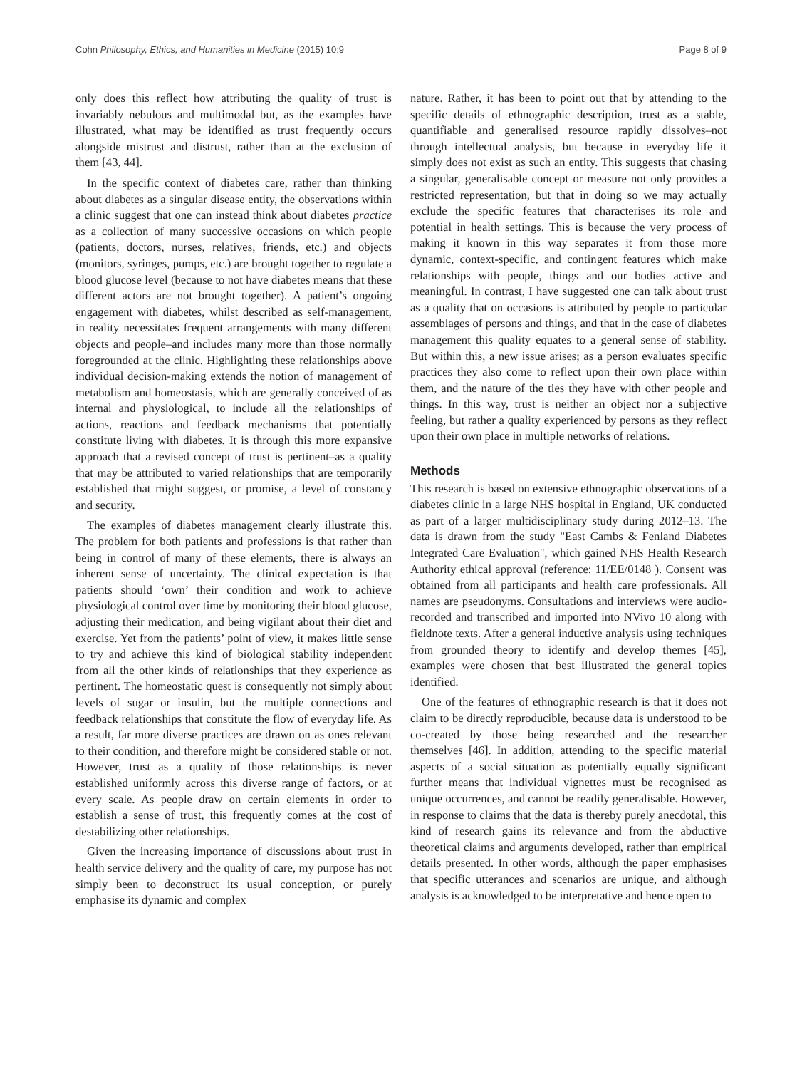Cohn Philosophy, Ethics, and Humanities in Medicine (2015) 10:9 Page 8 of 9
only does this reflect how attributing the quality of trust is invariably nebulous and multimodal but, as the examples have illustrated, what may be identified as trust frequently occurs alongside mistrust and distrust, rather than at the exclusion of them [43, 44].
In the specific context of diabetes care, rather than thinking about diabetes as a singular disease entity, the observations within a clinic suggest that one can instead think about diabetes practice as a collection of many successive occasions on which people (patients, doctors, nurses, relatives, friends, etc.) and objects (monitors, syringes, pumps, etc.) are brought together to regulate a blood glucose level (because to not have diabetes means that these different actors are not brought together). A patient’s ongoing engagement with diabetes, whilst described as self-management, in reality necessitates frequent arrangements with many different objects and people–and includes many more than those normally foregrounded at the clinic. Highlighting these relationships above individual decision-making extends the notion of management of metabolism and homeostasis, which are generally conceived of as internal and physiological, to include all the relationships of actions, reactions and feedback mechanisms that potentially constitute living with diabetes. It is through this more expansive approach that a revised concept of trust is pertinent–as a quality that may be attributed to varied relationships that are temporarily established that might suggest, or promise, a level of constancy and security.
The examples of diabetes management clearly illustrate this. The problem for both patients and professions is that rather than being in control of many of these elements, there is always an inherent sense of uncertainty. The clinical expectation is that patients should ‘own’ their condition and work to achieve physiological control over time by monitoring their blood glucose, adjusting their medication, and being vigilant about their diet and exercise. Yet from the patients’ point of view, it makes little sense to try and achieve this kind of biological stability independent from all the other kinds of relationships that they experience as pertinent. The homeostatic quest is consequently not simply about levels of sugar or insulin, but the multiple connections and feedback relationships that constitute the flow of everyday life. As a result, far more diverse practices are drawn on as ones relevant to their condition, and therefore might be considered stable or not. However, trust as a quality of those relationships is never established uniformly across this diverse range of factors, or at every scale. As people draw on certain elements in order to establish a sense of trust, this frequently comes at the cost of destabilizing other relationships.
Given the increasing importance of discussions about trust in health service delivery and the quality of care, my purpose has not simply been to deconstruct its usual conception, or purely emphasise its dynamic and complex
nature. Rather, it has been to point out that by attending to the specific details of ethnographic description, trust as a stable, quantifiable and generalised resource rapidly dissolves–not through intellectual analysis, but because in everyday life it simply does not exist as such an entity. This suggests that chasing a singular, generalisable concept or measure not only provides a restricted representation, but that in doing so we may actually exclude the specific features that characterises its role and potential in health settings. This is because the very process of making it known in this way separates it from those more dynamic, context-specific, and contingent features which make relationships with people, things and our bodies active and meaningful. In contrast, I have suggested one can talk about trust as a quality that on occasions is attributed by people to particular assemblages of persons and things, and that in the case of diabetes management this quality equates to a general sense of stability. But within this, a new issue arises; as a person evaluates specific practices they also come to reflect upon their own place within them, and the nature of the ties they have with other people and things. In this way, trust is neither an object nor a subjective feeling, but rather a quality experienced by persons as they reflect upon their own place in multiple networks of relations.
Methods
This research is based on extensive ethnographic observations of a diabetes clinic in a large NHS hospital in England, UK conducted as part of a larger multidisciplinary study during 2012–13. The data is drawn from the study "East Cambs & Fenland Diabetes Integrated Care Evaluation", which gained NHS Health Research Authority ethical approval (reference: 11/EE/0148 ). Consent was obtained from all participants and health care professionals. All names are pseudonyms. Consultations and interviews were audio-recorded and transcribed and imported into NVivo 10 along with fieldnote texts. After a general inductive analysis using techniques from grounded theory to identify and develop themes [45], examples were chosen that best illustrated the general topics identified.
One of the features of ethnographic research is that it does not claim to be directly reproducible, because data is understood to be co-created by those being researched and the researcher themselves [46]. In addition, attending to the specific material aspects of a social situation as potentially equally significant further means that individual vignettes must be recognised as unique occurrences, and cannot be readily generalisable. However, in response to claims that the data is thereby purely anecdotal, this kind of research gains its relevance and from the abductive theoretical claims and arguments developed, rather than empirical details presented. In other words, although the paper emphasises that specific utterances and scenarios are unique, and although analysis is acknowledged to be interpretative and hence open to